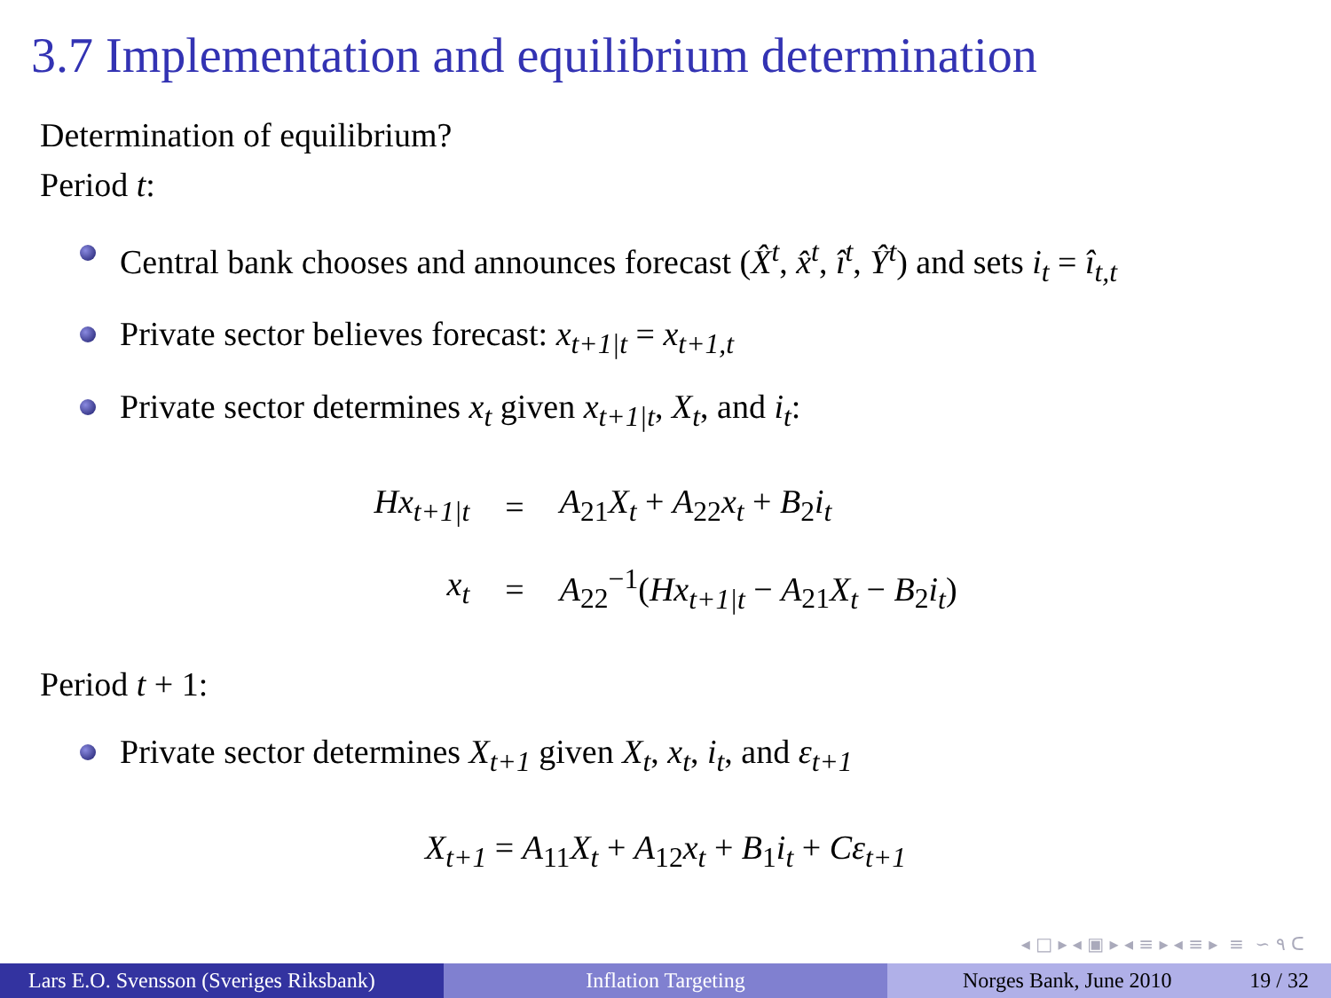3.7 Implementation and equilibrium determination
Determination of equilibrium?
Period t:
Central bank chooses and announces forecast (X̂<sup>t</sup>, x̂<sup>t</sup>, î<sup>t</sup>, Ŷ<sup>t</sup>) and sets i<sub>t</sub> = î<sub>t,t</sub>
Private sector believes forecast: x<sub>t+1|t</sub> = x<sub>t+1,t</sub>
Private sector determines x<sub>t</sub> given x<sub>t+1|t</sub>, X<sub>t</sub>, and i<sub>t</sub>:
| Hx<sub>t+1/t</sub> | = | A<sub>21</sub> X<sub>t</sub> + A<sub>22</sub> x<sub>t</sub> + B<sub>2</sub> i<sub>t</sub> |
| x<sub>t</sub> | = | A<sub>22</sub><sup>−1</sup>( Hx<sub>t+1/t</sub> − A<sub>21</sub> X<sub>t</sub> − B<sub>2</sub> i<sub>t</sub> ) |
Period t + 1:
Private sector determines X<sub>t+1</sub> given X<sub>t</sub>, x<sub>t</sub>, i<sub>t</sub>, and ε<sub>t+1</sub>
X<sub>t+1</sub> = A<sub>11</sub>X<sub>t</sub> + A<sub>12</sub>x<sub>t</sub> + B<sub>1</sub>i<sub>t</sub> + Cε<sub>t+1</sub>
◂ □ ▸ ◂ ▣ ▸ ◂ ≡ ▸ ◂ ≡ ▸ ≡ ∽ ٩ ᑕ
Lars E.O. Svensson (Sveriges Riksbank)
Inflation Targeting Norges Bank, June 2010 19 / 32